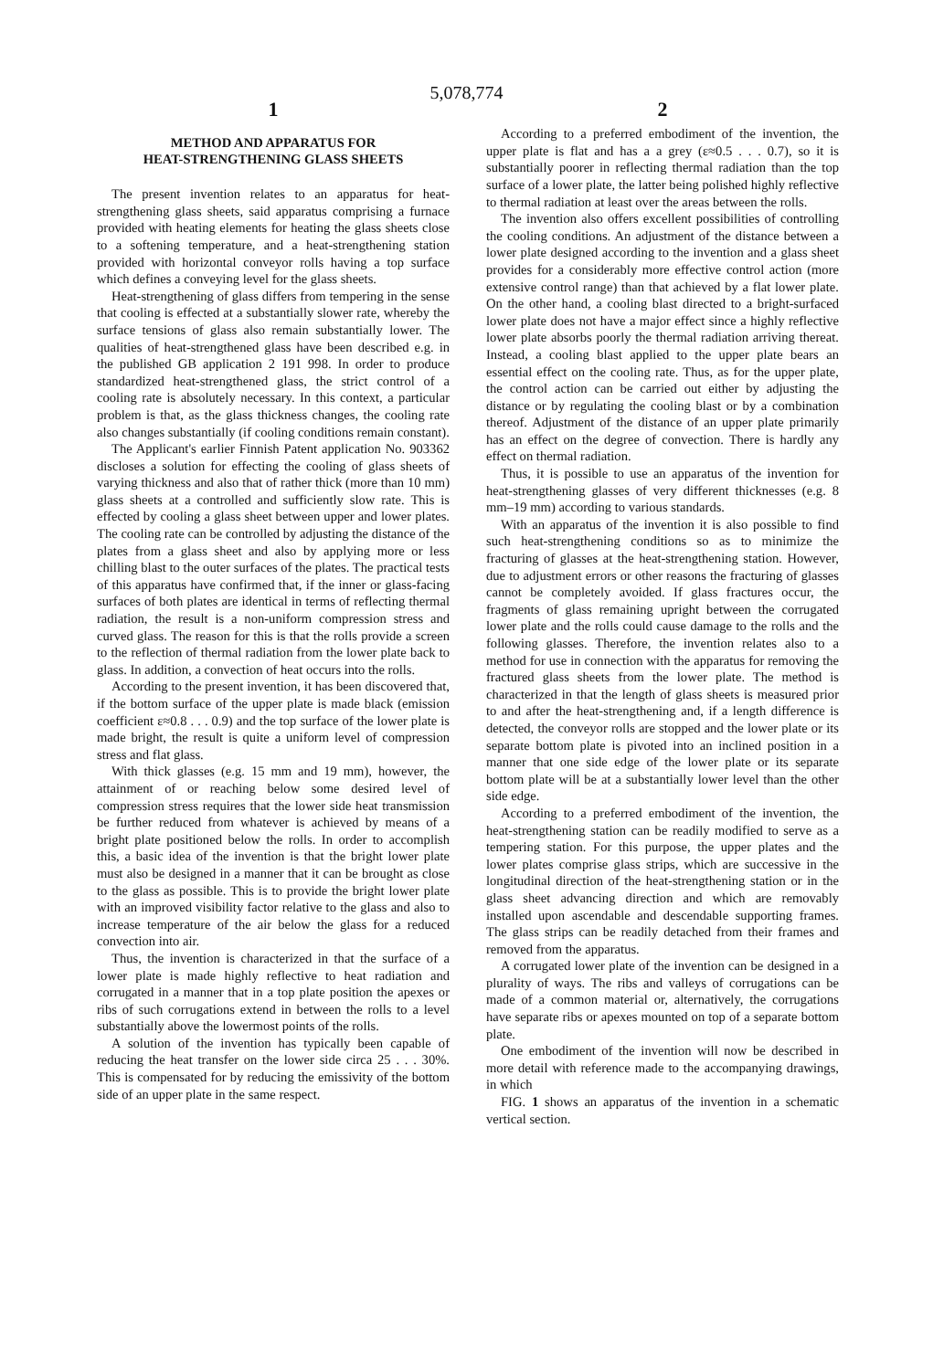5,078,774
1
METHOD AND APPARATUS FOR
HEAT-STRENGTHENING GLASS SHEETS
The present invention relates to an apparatus for heat-strengthening glass sheets, said apparatus comprising a furnace provided with heating elements for heating the glass sheets close to a softening temperature, and a heat-strengthening station provided with horizontal conveyor rolls having a top surface which defines a conveying level for the glass sheets.
Heat-strengthening of glass differs from tempering in the sense that cooling is effected at a substantially slower rate, whereby the surface tensions of glass also remain substantially lower. The qualities of heat-strengthened glass have been described e.g. in the published GB application 2 191 998. In order to produce standardized heat-strengthened glass, the strict control of a cooling rate is absolutely necessary. In this context, a particular problem is that, as the glass thickness changes, the cooling rate also changes substantially (if cooling conditions remain constant).
The Applicant's earlier Finnish Patent application No. 903362 discloses a solution for effecting the cooling of glass sheets of varying thickness and also that of rather thick (more than 10 mm) glass sheets at a controlled and sufficiently slow rate. This is effected by cooling a glass sheet between upper and lower plates. The cooling rate can be controlled by adjusting the distance of the plates from a glass sheet and also by applying more or less chilling blast to the outer surfaces of the plates. The practical tests of this apparatus have confirmed that, if the inner or glass-facing surfaces of both plates are identical in terms of reflecting thermal radiation, the result is a non-uniform compression stress and curved glass. The reason for this is that the rolls provide a screen to the reflection of thermal radiation from the lower plate back to glass. In addition, a convection of heat occurs into the rolls.
According to the present invention, it has been discovered that, if the bottom surface of the upper plate is made black (emission coefficient ε≈0.8 . . . 0.9) and the top surface of the lower plate is made bright, the result is quite a uniform level of compression stress and flat glass.
With thick glasses (e.g. 15 mm and 19 mm), however, the attainment of or reaching below some desired level of compression stress requires that the lower side heat transmission be further reduced from whatever is achieved by means of a bright plate positioned below the rolls. In order to accomplish this, a basic idea of the invention is that the bright lower plate must also be designed in a manner that it can be brought as close to the glass as possible. This is to provide the bright lower plate with an improved visibility factor relative to the glass and also to increase temperature of the air below the glass for a reduced convection into air.
Thus, the invention is characterized in that the surface of a lower plate is made highly reflective to heat radiation and corrugated in a manner that in a top plate position the apexes or ribs of such corrugations extend in between the rolls to a level substantially above the lowermost points of the rolls.
A solution of the invention has typically been capable of reducing the heat transfer on the lower side circa 25 . . . 30%. This is compensated for by reducing the emissivity of the bottom side of an upper plate in the same respect.
2
According to a preferred embodiment of the invention, the upper plate is flat and has a a grey (ε≈0.5 . . . 0.7), so it is substantially poorer in reflecting thermal radiation than the top surface of a lower plate, the latter being polished highly reflective to thermal radiation at least over the areas between the rolls.
The invention also offers excellent possibilities of controlling the cooling conditions. An adjustment of the distance between a lower plate designed according to the invention and a glass sheet provides for a considerably more effective control action (more extensive control range) than that achieved by a flat lower plate. On the other hand, a cooling blast directed to a bright-surfaced lower plate does not have a major effect since a highly reflective lower plate absorbs poorly the thermal radiation arriving thereat. Instead, a cooling blast applied to the upper plate bears an essential effect on the cooling rate. Thus, as for the upper plate, the control action can be carried out either by adjusting the distance or by regulating the cooling blast or by a combination thereof. Adjustment of the distance of an upper plate primarily has an effect on the degree of convection. There is hardly any effect on thermal radiation.
Thus, it is possible to use an apparatus of the invention for heat-strengthening glasses of very different thicknesses (e.g. 8 mm–19 mm) according to various standards.
With an apparatus of the invention it is also possible to find such heat-strengthening conditions so as to minimize the fracturing of glasses at the heat-strengthening station. However, due to adjustment errors or other reasons the fracturing of glasses cannot be completely avoided. If glass fractures occur, the fragments of glass remaining upright between the corrugated lower plate and the rolls could cause damage to the rolls and the following glasses. Therefore, the invention relates also to a method for use in connection with the apparatus for removing the fractured glass sheets from the lower plate. The method is characterized in that the length of glass sheets is measured prior to and after the heat-strengthening and, if a length difference is detected, the conveyor rolls are stopped and the lower plate or its separate bottom plate is pivoted into an inclined position in a manner that one side edge of the lower plate or its separate bottom plate will be at a substantially lower level than the other side edge.
According to a preferred embodiment of the invention, the heat-strengthening station can be readily modified to serve as a tempering station. For this purpose, the upper plates and the lower plates comprise glass strips, which are successive in the longitudinal direction of the heat-strengthening station or in the glass sheet advancing direction and which are removably installed upon ascendable and descendable supporting frames. The glass strips can be readily detached from their frames and removed from the apparatus.
A corrugated lower plate of the invention can be designed in a plurality of ways. The ribs and valleys of corrugations can be made of a common material or, alternatively, the corrugations have separate ribs or apexes mounted on top of a separate bottom plate.
One embodiment of the invention will now be described in more detail with reference made to the accompanying drawings, in which
FIG. 1 shows an apparatus of the invention in a schematic vertical section.